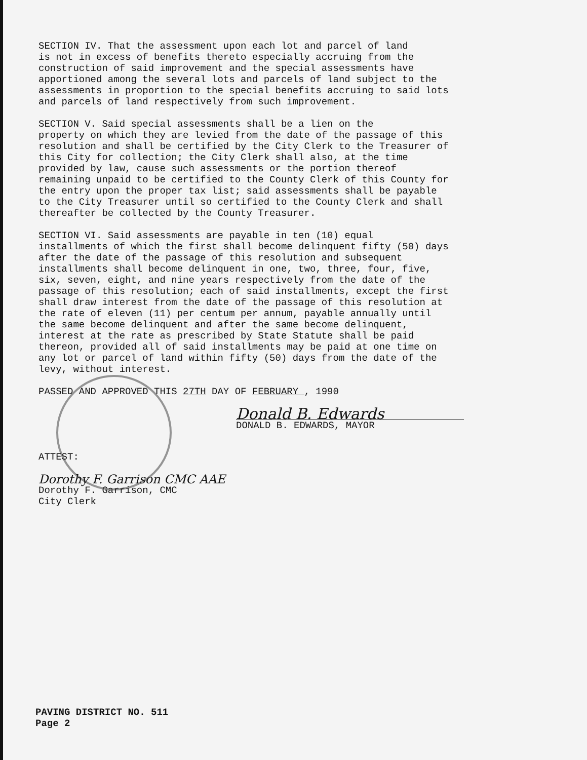SECTION IV. That the assessment upon each lot and parcel of land is not in excess of benefits thereto especially accruing from the construction of said improvement and the special assessments have apportioned among the several lots and parcels of land subject to the assessments in proportion to the special benefits accruing to said lots and parcels of land respectively from such improvement.
SECTION V. Said special assessments shall be a lien on the property on which they are levied from the date of the passage of this resolution and shall be certified by the City Clerk to the Treasurer of this City for collection; the City Clerk shall also, at the time provided by law, cause such assessments or the portion thereof remaining unpaid to be certified to the County Clerk of this County for the entry upon the proper tax list; said assessments shall be payable to the City Treasurer until so certified to the County Clerk and shall thereafter be collected by the County Treasurer.
SECTION VI. Said assessments are payable in ten (10) equal installments of which the first shall become delinquent fifty (50) days after the date of the passage of this resolution and subsequent installments shall become delinquent in one, two, three, four, five, six, seven, eight, and nine years respectively from the date of the passage of this resolution; each of said installments, except the first shall draw interest from the date of the passage of this resolution at the rate of eleven (11) per centum per annum, payable annually until the same become delinquent and after the same become delinquent, interest at the rate as prescribed by State Statute shall be paid thereon, provided all of said installments may be paid at one time on any lot or parcel of land within fifty (50) days from the date of the levy, without interest.
PASSED AND APPROVED THIS 27TH DAY OF FEBRUARY , 1990
Donald B. Edwards
DONALD B. EDWARDS, MAYOR
ATTEST:
Dorothy F. Garrison CMC AAE
Dorothy F. Garrison, CMC
City Clerk
PAVING DISTRICT NO. 511
Page 2